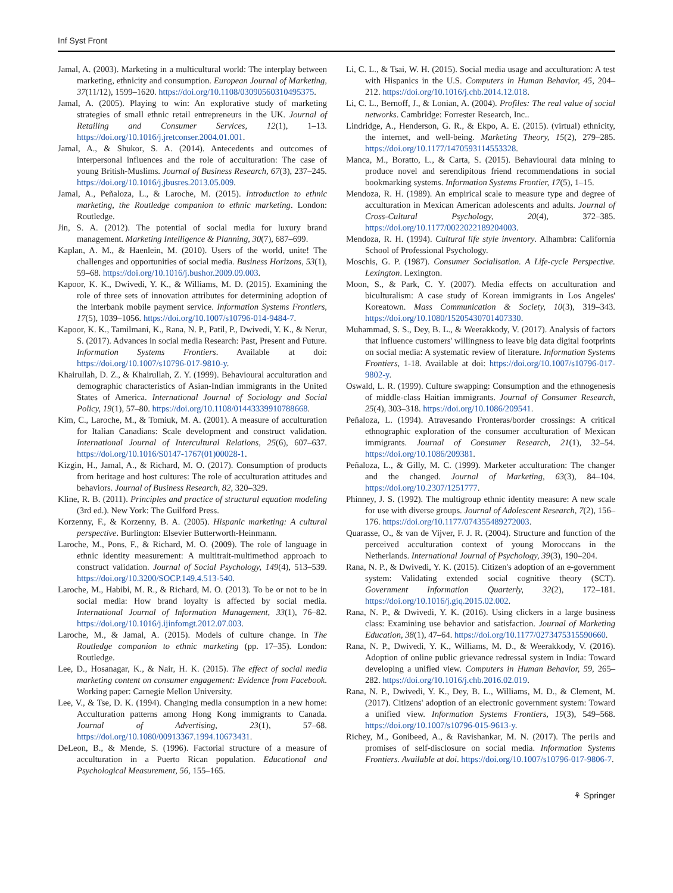Inf Syst Front
Jamal, A. (2003). Marketing in a multicultural world: The interplay between marketing, ethnicity and consumption. European Journal of Marketing, 37(11/12), 1599–1620. https://doi.org/10.1108/03090560310495375.
Jamal, A. (2005). Playing to win: An explorative study of marketing strategies of small ethnic retail entrepreneurs in the UK. Journal of Retailing and Consumer Services, 12(1), 1–13. https://doi.org/10.1016/j.jretconser.2004.01.001.
Jamal, A., & Shukor, S. A. (2014). Antecedents and outcomes of interpersonal influences and the role of acculturation: The case of young British-Muslims. Journal of Business Research, 67(3), 237–245. https://doi.org/10.1016/j.jbusres.2013.05.009.
Jamal, A., Peñaloza, L., & Laroche, M. (2015). Introduction to ethnic marketing, the Routledge companion to ethnic marketing. London: Routledge.
Jin, S. A. (2012). The potential of social media for luxury brand management. Marketing Intelligence & Planning, 30(7), 687–699.
Kaplan, A. M., & Haenlein, M. (2010). Users of the world, unite! The challenges and opportunities of social media. Business Horizons, 53(1), 59–68. https://doi.org/10.1016/j.bushor.2009.09.003.
Kapoor, K. K., Dwivedi, Y. K., & Williams, M. D. (2015). Examining the role of three sets of innovation attributes for determining adoption of the interbank mobile payment service. Information Systems Frontiers, 17(5), 1039–1056. https://doi.org/10.1007/s10796-014-9484-7.
Kapoor, K. K., Tamilmani, K., Rana, N. P., Patil, P., Dwivedi, Y. K., & Nerur, S. (2017). Advances in social media Research: Past, Present and Future. Information Systems Frontiers. Available at doi: https://doi.org/10.1007/s10796-017-9810-y.
Khairullah, D. Z., & Khairullah, Z. Y. (1999). Behavioural acculturation and demographic characteristics of Asian-Indian immigrants in the United States of America. International Journal of Sociology and Social Policy, 19(1), 57–80. https://doi.org/10.1108/01443339910788668.
Kim, C., Laroche, M., & Tomiuk, M. A. (2001). A measure of acculturation for Italian Canadians: Scale development and construct validation. International Journal of Intercultural Relations, 25(6), 607–637. https://doi.org/10.1016/S0147-1767(01)00028-1.
Kizgin, H., Jamal, A., & Richard, M. O. (2017). Consumption of products from heritage and host cultures: The role of acculturation attitudes and behaviors. Journal of Business Research, 82, 320–329.
Kline, R. B. (2011). Principles and practice of structural equation modeling (3rd ed.). New York: The Guilford Press.
Korzenny, F., & Korzenny, B. A. (2005). Hispanic marketing: A cultural perspective. Burlington: Elsevier Butterworth-Heinmann.
Laroche, M., Pons, F., & Richard, M. O. (2009). The role of language in ethnic identity measurement: A multitrait-multimethod approach to construct validation. Journal of Social Psychology, 149(4), 513–539. https://doi.org/10.3200/SOCP.149.4.513-540.
Laroche, M., Habibi, M. R., & Richard, M. O. (2013). To be or not to be in social media: How brand loyalty is affected by social media. International Journal of Information Management, 33(1), 76–82. https://doi.org/10.1016/j.ijinfomgt.2012.07.003.
Laroche, M., & Jamal, A. (2015). Models of culture change. In The Routledge companion to ethnic marketing (pp. 17–35). London: Routledge.
Lee, D., Hosanagar, K., & Nair, H. K. (2015). The effect of social media marketing content on consumer engagement: Evidence from Facebook. Working paper: Carnegie Mellon University.
Lee, V., & Tse, D. K. (1994). Changing media consumption in a new home: Acculturation patterns among Hong Kong immigrants to Canada. Journal of Advertising, 23(1), 57–68. https://doi.org/10.1080/00913367.1994.10673431.
DeLeon, B., & Mende, S. (1996). Factorial structure of a measure of acculturation in a Puerto Rican population. Educational and Psychological Measurement, 56, 155–165.
Li, C. L., & Tsai, W. H. (2015). Social media usage and acculturation: A test with Hispanics in the U.S. Computers in Human Behavior, 45, 204–212. https://doi.org/10.1016/j.chb.2014.12.018.
Li, C. L., Bernoff, J., & Lonian, A. (2004). Profiles: The real value of social networks. Cambridge: Forrester Research, Inc..
Lindridge, A., Henderson, G. R., & Ekpo, A. E. (2015). (virtual) ethnicity, the internet, and well-being. Marketing Theory, 15(2), 279–285. https://doi.org/10.1177/1470593114553328.
Manca, M., Boratto, L., & Carta, S. (2015). Behavioural data mining to produce novel and serendipitous friend recommendations in social bookmarking systems. Information Systems Frontier, 17(5), 1–15.
Mendoza, R. H. (1989). An empirical scale to measure type and degree of acculturation in Mexican American adolescents and adults. Journal of Cross-Cultural Psychology, 20(4), 372–385. https://doi.org/10.1177/0022022189204003.
Mendoza, R. H. (1994). Cultural life style inventory. Alhambra: California School of Professional Psychology.
Moschis, G. P. (1987). Consumer Socialisation. A Life-cycle Perspective. Lexington. Lexington.
Moon, S., & Park, C. Y. (2007). Media effects on acculturation and biculturalism: A case study of Korean immigrants in Los Angeles' Koreatown. Mass Communication & Society, 10(3), 319–343. https://doi.org/10.1080/15205430701407330.
Muhammad, S. S., Dey, B. L., & Weerakkody, V. (2017). Analysis of factors that influence customers' willingness to leave big data digital footprints on social media: A systematic review of literature. Information Systems Frontiers, 1-18. Available at doi: https://doi.org/10.1007/s10796-017-9802-y.
Oswald, L. R. (1999). Culture swapping: Consumption and the ethnogenesis of middle-class Haitian immigrants. Journal of Consumer Research, 25(4), 303–318. https://doi.org/10.1086/209541.
Peñaloza, L. (1994). Atravesando Fronteras/border crossings: A critical ethnographic exploration of the consumer acculturation of Mexican immigrants. Journal of Consumer Research, 21(1), 32–54. https://doi.org/10.1086/209381.
Peñaloza, L., & Gilly, M. C. (1999). Marketer acculturation: The changer and the changed. Journal of Marketing, 63(3), 84–104. https://doi.org/10.2307/1251777.
Phinney, J. S. (1992). The multigroup ethnic identity measure: A new scale for use with diverse groups. Journal of Adolescent Research, 7(2), 156–176. https://doi.org/10.1177/074355489272003.
Quarasse, O., & van de Vijver, F. J. R. (2004). Structure and function of the perceived acculturation context of young Moroccans in the Netherlands. International Journal of Psychology, 39(3), 190–204.
Rana, N. P., & Dwivedi, Y. K. (2015). Citizen's adoption of an e-government system: Validating extended social cognitive theory (SCT). Government Information Quarterly, 32(2), 172–181. https://doi.org/10.1016/j.giq.2015.02.002.
Rana, N. P., & Dwivedi, Y. K. (2016). Using clickers in a large business class: Examining use behavior and satisfaction. Journal of Marketing Education, 38(1), 47–64. https://doi.org/10.1177/0273475315590660.
Rana, N. P., Dwivedi, Y. K., Williams, M. D., & Weerakkody, V. (2016). Adoption of online public grievance redressal system in India: Toward developing a unified view. Computers in Human Behavior, 59, 265–282. https://doi.org/10.1016/j.chb.2016.02.019.
Rana, N. P., Dwivedi, Y. K., Dey, B. L., Williams, M. D., & Clement, M. (2017). Citizens' adoption of an electronic government system: Toward a unified view. Information Systems Frontiers, 19(3), 549–568. https://doi.org/10.1007/s10796-015-9613-y.
Richey, M., Gonibeed, A., & Ravishankar, M. N. (2017). The perils and promises of self-disclosure on social media. Information Systems Frontiers. Available at doi. https://doi.org/10.1007/s10796-017-9806-7.
⚘ Springer